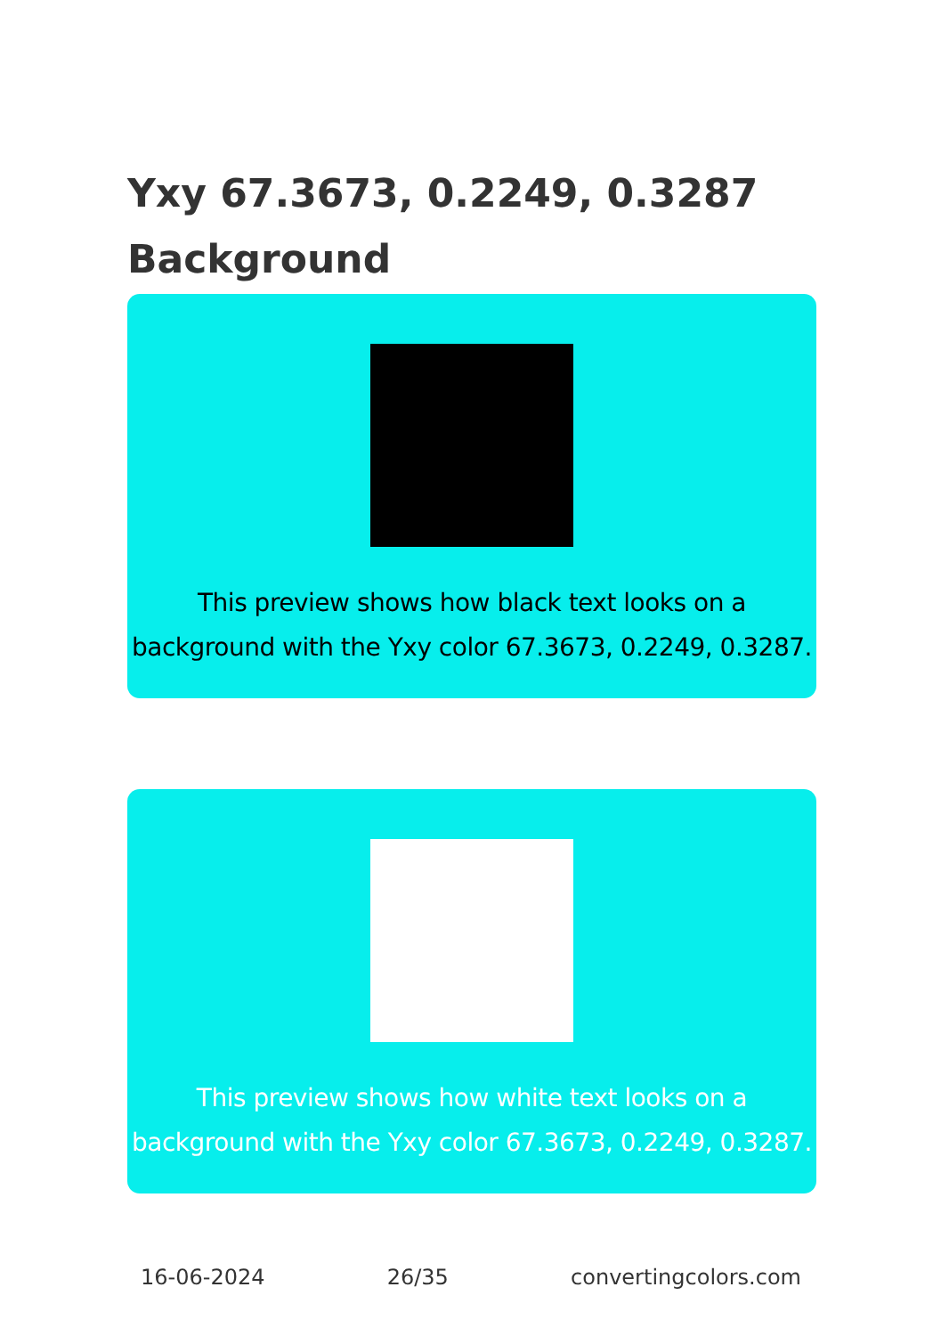Yxy 67.3673, 0.2249, 0.3287 Background
This preview shows how black text looks on a background with the Yxy color 67.3673, 0.2249, 0.3287.
This preview shows how white text looks on a background with the Yxy color 67.3673, 0.2249, 0.3287.
16-06-2024 26/35 convertingcolors.com